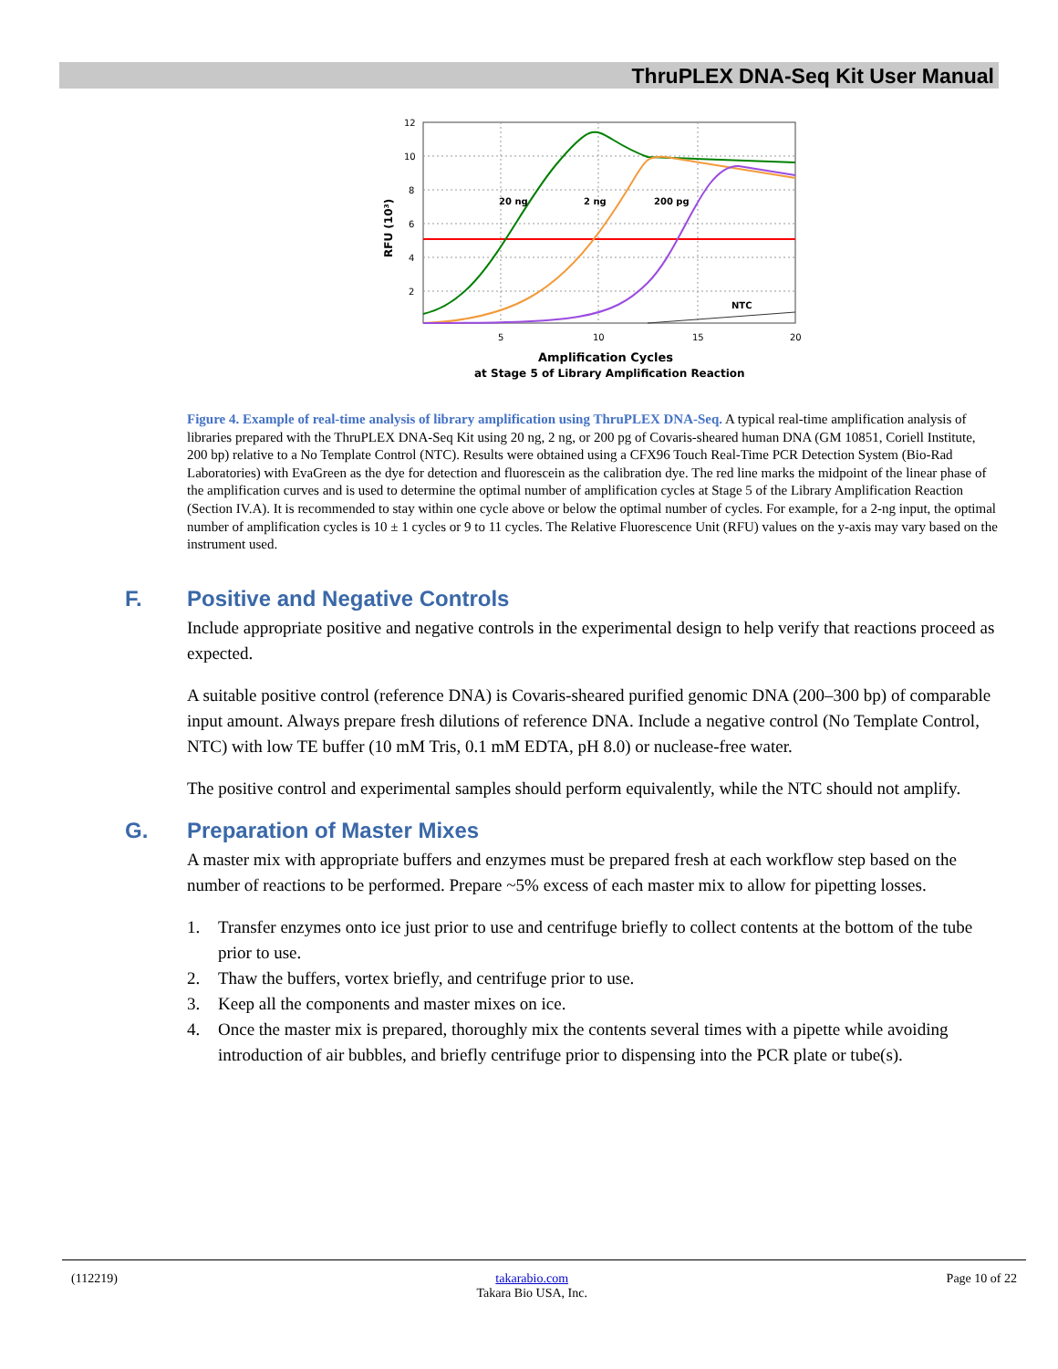ThruPLEX DNA-Seq Kit User Manual
12
10
8
6
4
2
5
10
15
20
20 ng
2 ng
200 pg
NTC
RFU (10³)
Amplification Cycles
at Stage 5 of Library Amplification Reaction
Figure 4. Example of real-time analysis of library amplification using ThruPLEX DNA-Seq. A typical real-time amplification analysis of libraries prepared with the ThruPLEX DNA-Seq Kit using 20 ng, 2 ng, or 200 pg of Covaris-sheared human DNA (GM 10851, Coriell Institute, 200 bp) relative to a No Template Control (NTC). Results were obtained using a CFX96 Touch Real-Time PCR Detection System (Bio-Rad Laboratories) with EvaGreen as the dye for detection and fluorescein as the calibration dye. The red line marks the midpoint of the linear phase of the amplification curves and is used to determine the optimal number of amplification cycles at Stage 5 of the Library Amplification Reaction (Section IV.A). It is recommended to stay within one cycle above or below the optimal number of cycles. For example, for a 2-ng input, the optimal number of amplification cycles is 10 ± 1 cycles or 9 to 11 cycles. The Relative Fluorescence Unit (RFU) values on the y-axis may vary based on the instrument used.
F. Positive and Negative Controls
Include appropriate positive and negative controls in the experimental design to help verify that reactions proceed as expected.
A suitable positive control (reference DNA) is Covaris-sheared purified genomic DNA (200–300 bp) of comparable input amount. Always prepare fresh dilutions of reference DNA. Include a negative control (No Template Control, NTC) with low TE buffer (10 mM Tris, 0.1 mM EDTA, pH 8.0) or nuclease-free water.
The positive control and experimental samples should perform equivalently, while the NTC should not amplify.
G. Preparation of Master Mixes
A master mix with appropriate buffers and enzymes must be prepared fresh at each workflow step based on the number of reactions to be performed. Prepare ~5% excess of each master mix to allow for pipetting losses.
1. Transfer enzymes onto ice just prior to use and centrifuge briefly to collect contents at the bottom of the tube prior to use.
2. Thaw the buffers, vortex briefly, and centrifuge prior to use.
3. Keep all the components and master mixes on ice.
4. Once the master mix is prepared, thoroughly mix the contents several times with a pipette while avoiding introduction of air bubbles, and briefly centrifuge prior to dispensing into the PCR plate or tube(s).
(112219) takarabio.com
Takara Bio USA, Inc.
Page 10 of 22